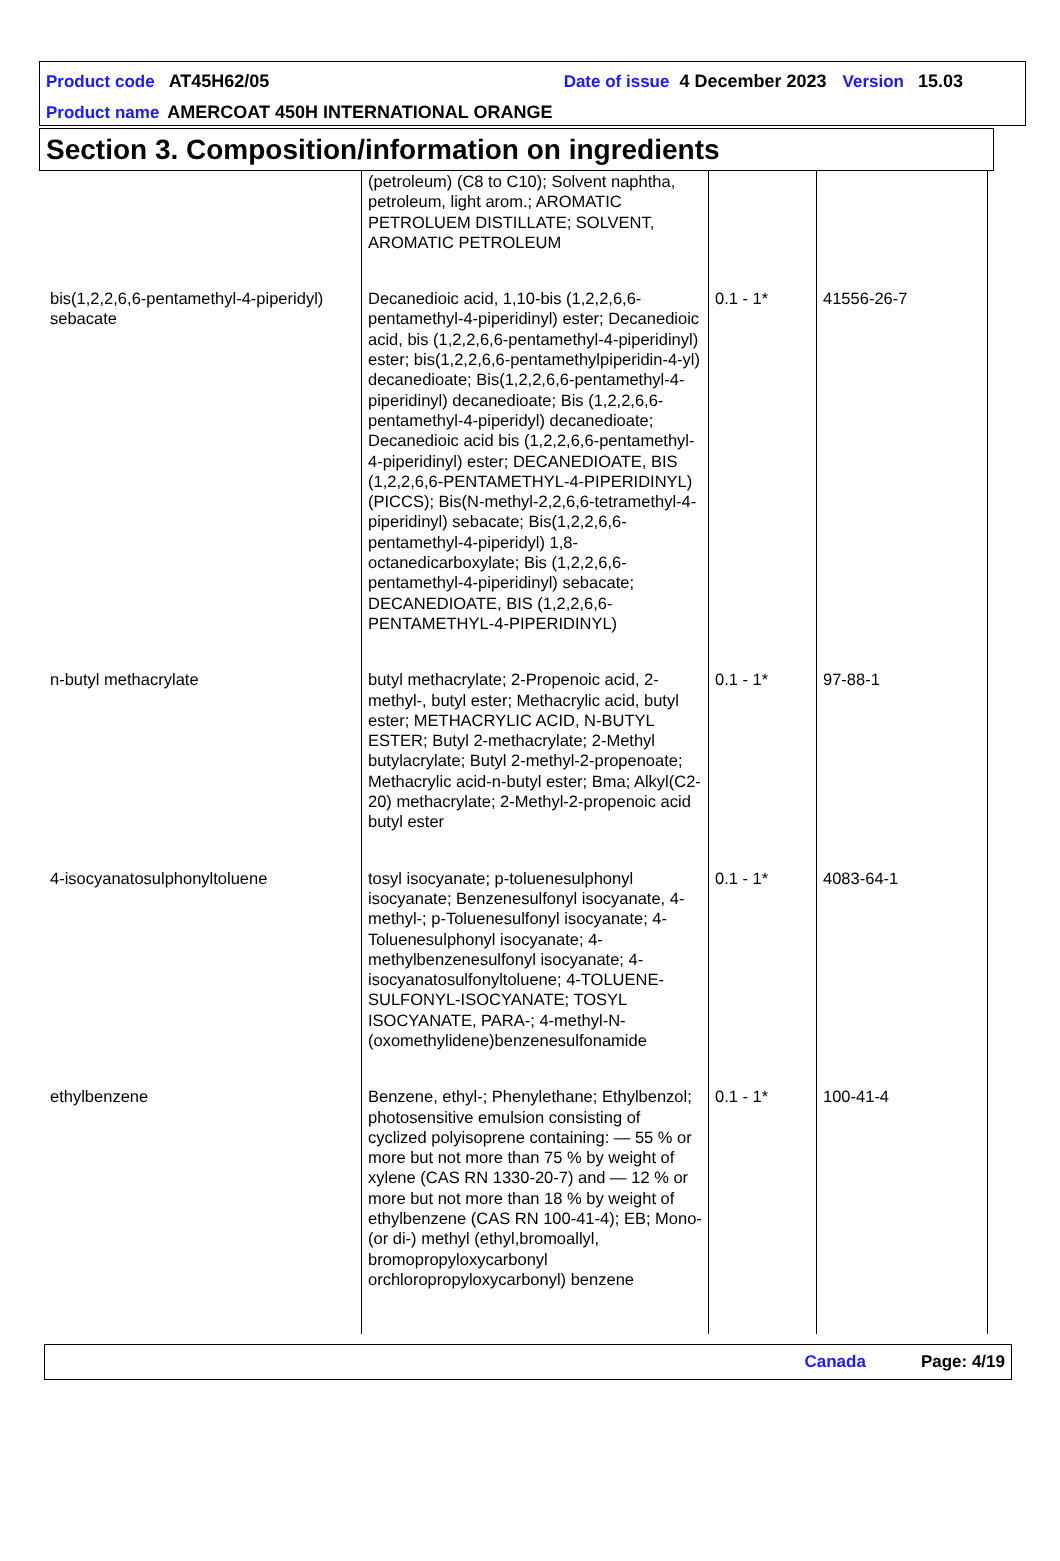Product code AT45H62/05 Date of issue 4 December 2023 Version 15.03
Product name AMERCOAT 450H INTERNATIONAL ORANGE
Section 3. Composition/information on ingredients
| | (petroleum) (C8 to C10); Solvent naphtha, petroleum, light arom.; AROMATIC PETROLUEM DISTILLATE; SOLVENT, AROMATIC PETROLEUM | | | |
| bis(1,2,2,6,6-pentamethyl-4-piperidyl) sebacate | Decanedioic acid, 1,10-bis (1,2,2,6,6-pentamethyl-4-piperidinyl) ester; Decanedioic acid, bis (1,2,2,6,6-pentamethyl-4-piperidinyl) ester; bis(1,2,2,6,6-pentamethylpiperidin-4-yl) decanedioate; Bis(1,2,2,6,6-pentamethyl-4-piperidinyl) decanedioate; Bis (1,2,2,6,6-pentamethyl-4-piperidyl) decanedioate; Decanedioic acid bis (1,2,2,6,6-pentamethyl-4-piperidinyl) ester; DECANEDIOATE, BIS (1,2,2,6,6-PENTAMETHYL-4-PIPERIDINYL) (PICCS); Bis(N-methyl-2,2,6,6-tetramethyl-4-piperidinyl) sebacate; Bis(1,2,2,6,6-pentamethyl-4-piperidyl) 1,8-octanedicarboxylate; Bis (1,2,2,6,6-pentamethyl-4-piperidinyl) sebacate; DECANEDIOATE, BIS (1,2,2,6,6-PENTAMETHYL-4-PIPERIDINYL) | 0.1 - 1* | 41556-26-7 | |
| n-butyl methacrylate | butyl methacrylate; 2-Propenoic acid, 2-methyl-, butyl ester; Methacrylic acid, butyl ester; METHACRYLIC ACID, N-BUTYL ESTER; Butyl 2-methacrylate; 2-Methyl butylacrylate; Butyl 2-methyl-2-propenoate; Methacrylic acid-n-butyl ester; Bma; Alkyl(C2-20) methacrylate; 2-Methyl-2-propenoic acid butyl ester | 0.1 - 1* | 97-88-1 | |
| 4-isocyanatosulphonyltoluene | tosyl isocyanate; p-toluenesulphonyl isocyanate; Benzenesulfonyl isocyanate, 4-methyl-; p-Toluenesulfonyl isocyanate; 4-Toluenesulphonyl isocyanate; 4-methylbenzenesulfonyl isocyanate; 4-isocyanatosulfonyltoluene; 4-TOLUENE-SULFONYL-ISOCYANATE; TOSYL ISOCYANATE, PARA-; 4-methyl-N-(oxomethylidene)benzenesulfonamide | 0.1 - 1* | 4083-64-1 | |
| ethylbenzene | Benzene, ethyl-; Phenylethane; Ethylbenzol; photosensitive emulsion consisting of cyclized polyisoprene containing: — 55 % or more but not more than 75 % by weight of xylene (CAS RN 1330-20-7) and — 12 % or more but not more than 18 % by weight of ethylbenzene (CAS RN 100-41-4); EB; Mono-(or di-) methyl (ethyl,bromoallyl, bromopropyloxycarbonyl orchloropropyloxycarbonyl) benzene | 0.1 - 1* | 100-41-4 | |
Canada Page: 4/19